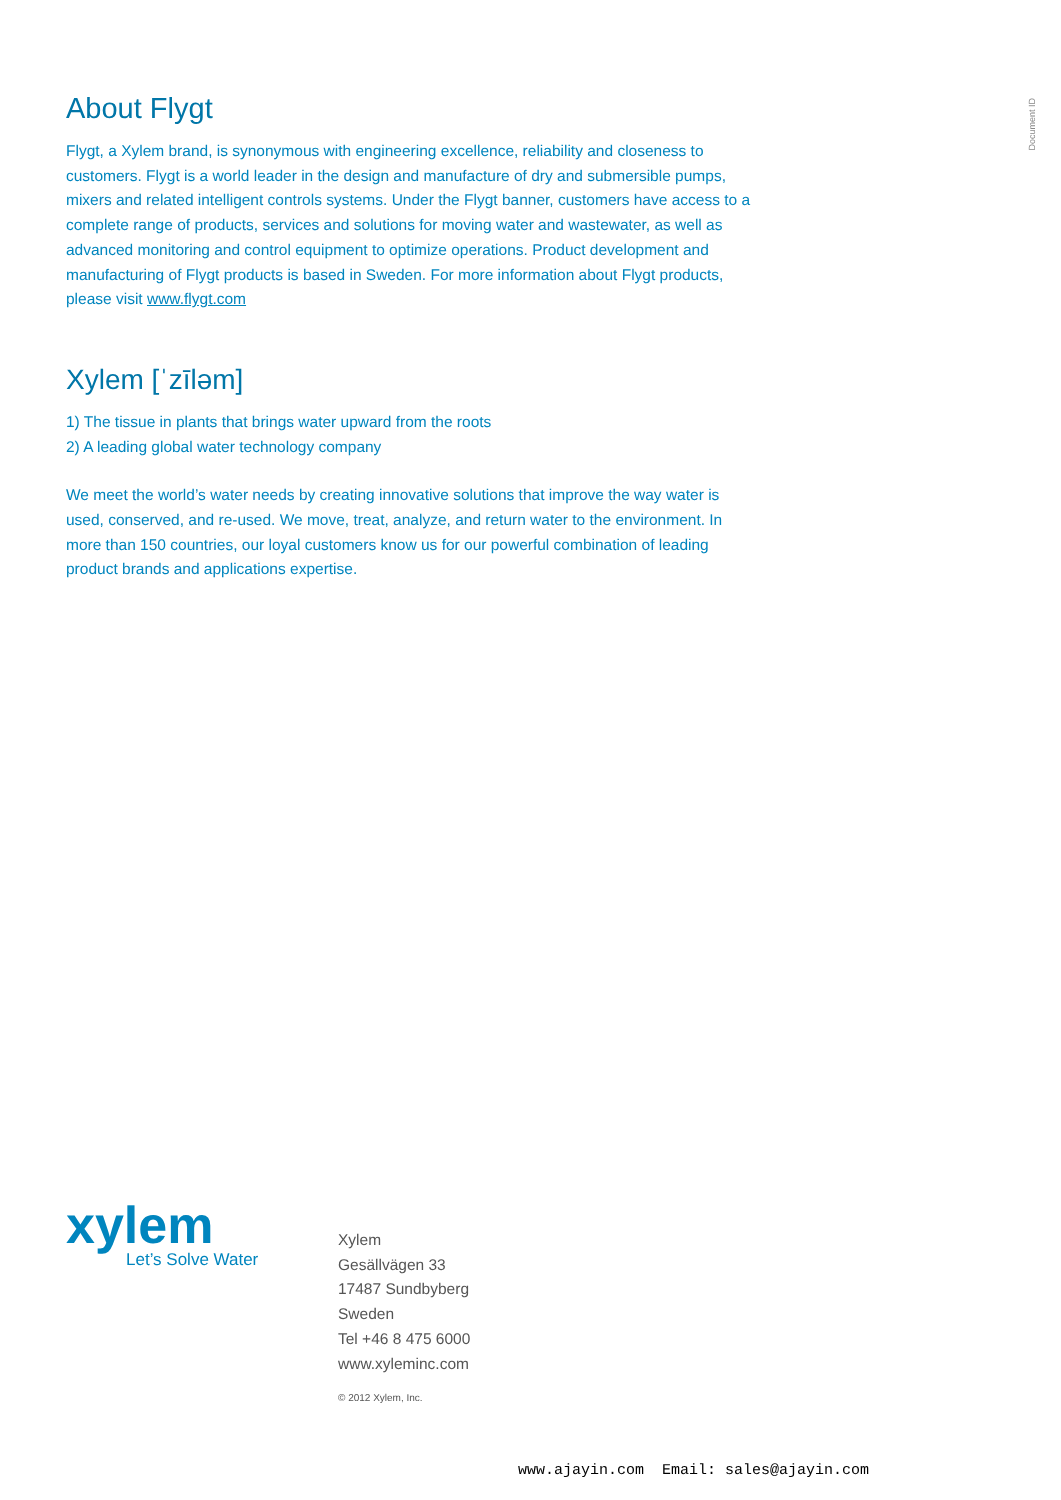Document ID
About Flygt
Flygt, a Xylem brand, is synonymous with engineering excellence, reliability and closeness to customers. Flygt is a world leader in the design and manufacture of dry and submersible pumps, mixers and related intelligent controls systems. Under the Flygt banner, customers have access to a complete range of products, services and solutions for moving water and wastewater, as well as advanced monitoring and control equipment to optimize operations. Product development and manufacturing of Flygt products is based in Sweden. For more information about Flygt products, please visit www.flygt.com
Xylem [ˈzīləm]
1) The tissue in plants that brings water upward from the roots
2) A leading global water technology company
We meet the world’s water needs by creating innovative solutions that improve the way water is used, conserved, and re-used. We move, treat, analyze, and return water to the environment. In more than 150 countries, our loyal customers know us for our powerful combination of leading product brands and applications expertise.
xylem
Let’s Solve Water
Xylem
Gesällvägen 33
17487 Sundbyberg
Sweden
Tel +46 8 475 6000
www.xyleminc.com
© 2012 Xylem, Inc.
www.ajayin.com Email: sales@ajayin.com